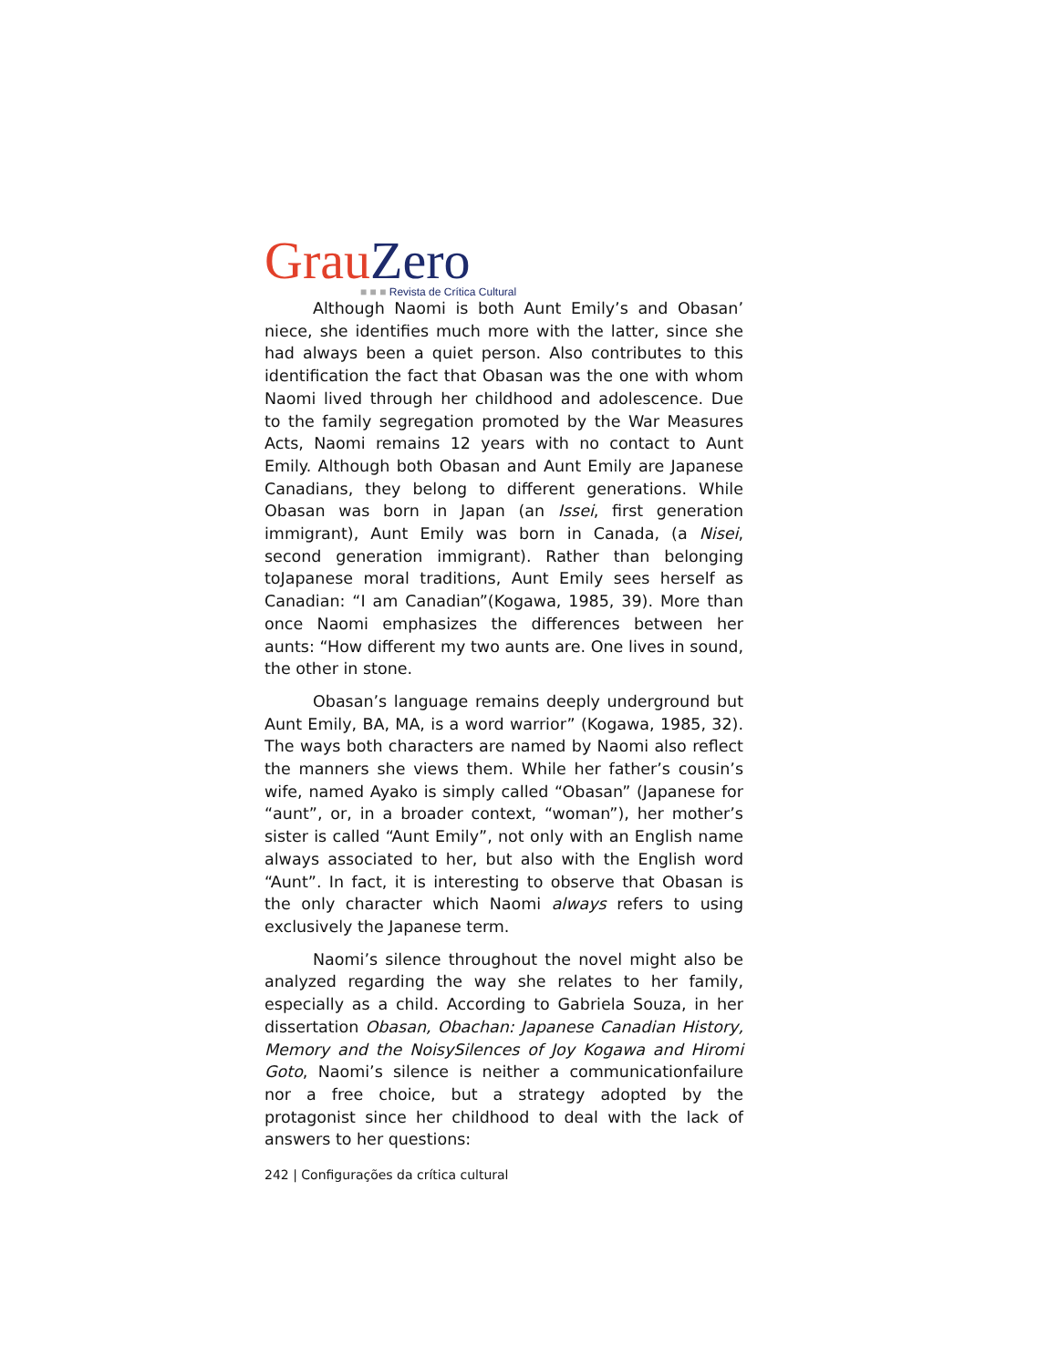Grau Zero
■ ■ ■ Revista de Crítica Cultural
Although Naomi is both Aunt Emily’s and Obasan’ niece, she identifies much more with the latter, since she had always been a quiet person. Also contributes to this identification the fact that Obasan was the one with whom Naomi lived through her childhood and adolescence. Due to the family segregation promoted by the War Measures Acts, Naomi remains 12 years with no contact to Aunt Emily. Although both Obasan and Aunt Emily are Japanese Canadians, they belong to different generations. While Obasan was born in Japan (an Issei, first generation immigrant), Aunt Emily was born in Canada, (a Nisei, second generation immigrant). Rather than belonging toJapanese moral traditions, Aunt Emily sees herself as Canadian: “I am Canadian”(Kogawa, 1985, 39). More than once Naomi emphasizes the differences between her aunts: “How different my two aunts are. One lives in sound, the other in stone.
Obasan’s language remains deeply underground but Aunt Emily, BA, MA, is a word warrior” (Kogawa, 1985, 32). The ways both characters are named by Naomi also reflect the manners she views them. While her father’s cousin’s wife, named Ayako is simply called “Obasan” (Japanese for “aunt”, or, in a broader context, “woman”), her mother’s sister is called “Aunt Emily”, not only with an English name always associated to her, but also with the English word “Aunt”. In fact, it is interesting to observe that Obasan is the only character which Naomi always refers to using exclusively the Japanese term.
Naomi’s silence throughout the novel might also be analyzed regarding the way she relates to her family, especially as a child. According to Gabriela Souza, in her dissertation Obasan, Obachan: Japanese Canadian History, Memory and the NoisySilences of Joy Kogawa and Hiromi Goto, Naomi’s silence is neither a communicationfailure nor a free choice, but a strategy adopted by the protagonist since her childhood to deal with the lack of answers to her questions:
242 | Configurações da crítica cultural